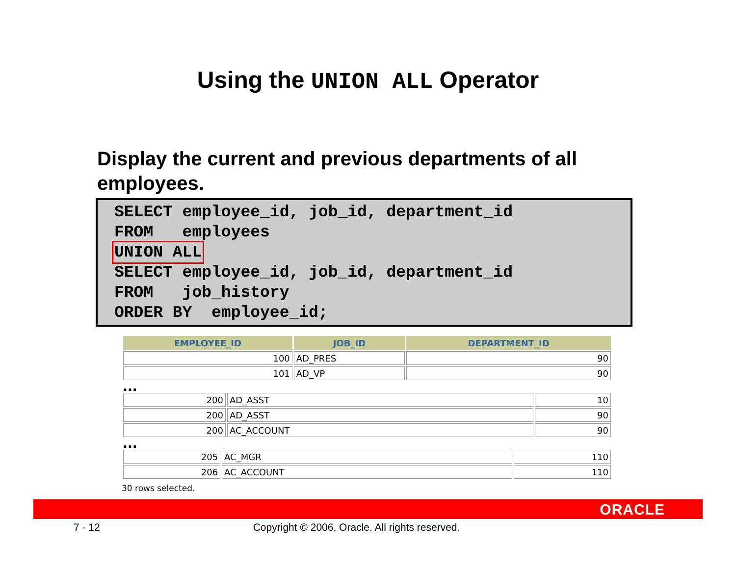Using the UNION ALL Operator
Display the current and previous departments of all employees.
SELECT employee_id, job_id, department_id
FROM   employees
UNION ALL
SELECT employee_id, job_id, department_id
FROM   job_history
ORDER BY  employee_id;
| EMPLOYEE_ID | JOB_ID | DEPARTMENT_ID |
| --- | --- | --- |
| 100 | AD_PRES | 90 |
| 101 | AD_VP | 90 |
...
| 200 | AD_ASST | 10 |
| 200 | AD_ASST | 90 |
| 200 | AC_ACCOUNT | 90 |
...
| 205 | AC_MGR | 110 |
| 206 | AC_ACCOUNT | 110 |
30 rows selected.
ORACLE
7 - 12 Copyright © 2006, Oracle. All rights reserved.